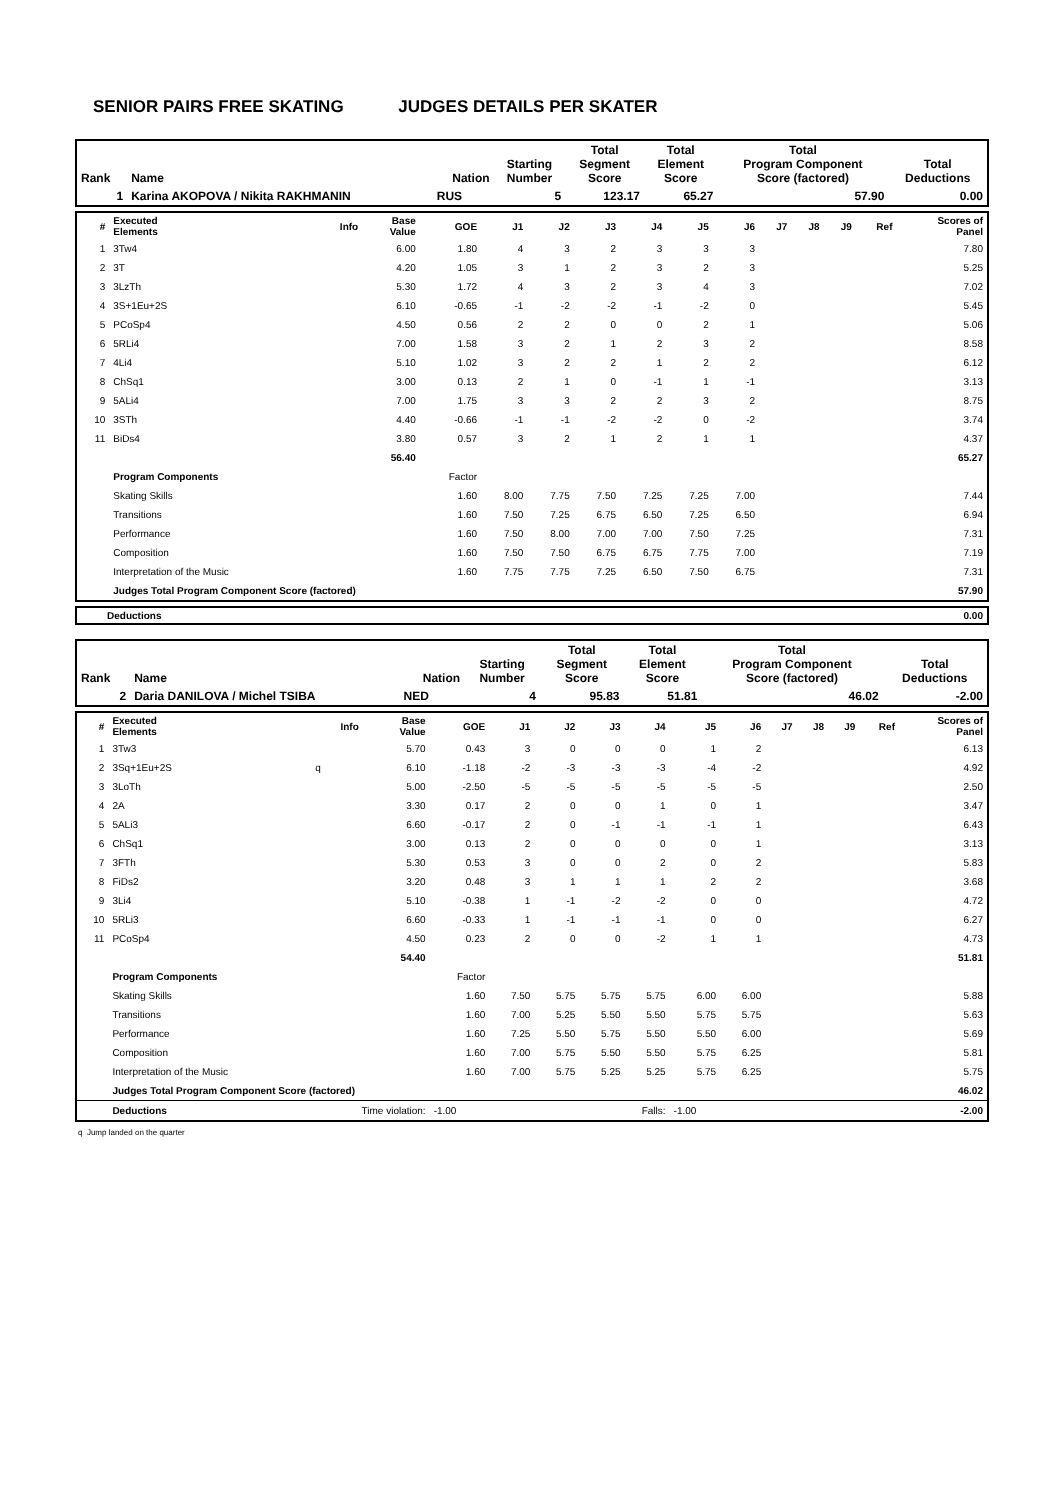SENIOR PAIRS FREE SKATING JUDGES DETAILS PER SKATER
| Rank | Name | Nation | Starting Number | Total Segment Score | Total Element Score | Total Program Component Score (factored) | Total Deductions |
| --- | --- | --- | --- | --- | --- | --- | --- |
| 1 | Karina AKOPOVA / Nikita RAKHMANIN | RUS | 5 | 123.17 | 65.27 | 57.90 | 0.00 |
| # | Executed Elements | Info | Base Value | GOE | J1 | J2 | J3 | J4 | J5 | J6 | J7 | J8 | J9 | Ref | Scores of Panel |
| --- | --- | --- | --- | --- | --- | --- | --- | --- | --- | --- | --- | --- | --- | --- | --- |
| 1 | 3Tw4 | | 6.00 | 1.80 | 4 | 3 | 2 | 3 | 3 | 3 | | | | | 7.80 |
| 2 | 3T | | 4.20 | 1.05 | 3 | 1 | 2 | 3 | 2 | 3 | | | | | 5.25 |
| 3 | 3LzTh | | 5.30 | 1.72 | 4 | 3 | 2 | 3 | 4 | 3 | | | | | 7.02 |
| 4 | 3S+1Eu+2S | | 6.10 | -0.65 | -1 | -2 | -2 | -1 | -2 | 0 | | | | | 5.45 |
| 5 | PCoSp4 | | 4.50 | 0.56 | 2 | 2 | 0 | 0 | 2 | 1 | | | | | 5.06 |
| 6 | 5RLi4 | | 7.00 | 1.58 | 3 | 2 | 1 | 2 | 3 | 2 | | | | | 8.58 |
| 7 | 4Li4 | | 5.10 | 1.02 | 3 | 2 | 2 | 1 | 2 | 2 | | | | | 6.12 |
| 8 | ChSq1 | | 3.00 | 0.13 | 2 | 1 | 0 | -1 | 1 | -1 | | | | | 3.13 |
| 9 | 5ALi4 | | 7.00 | 1.75 | 3 | 3 | 2 | 2 | 3 | 2 | | | | | 8.75 |
| 10 | 3STh | | 4.40 | -0.66 | -1 | -1 | -2 | -2 | 0 | -2 | | | | | 3.74 |
| 11 | BiDs4 | | 3.80 | 0.57 | 3 | 2 | 1 | 2 | 1 | 1 | | | | | 4.37 |
| | | | 56.40 | | | | | | | | | | | | 65.27 |
| | Program Components | | | Factor | | | | | | | | | | | |
| | Skating Skills | | | 1.60 | 8.00 | 7.75 | 7.50 | 7.25 | 7.25 | 7.00 | | | | | 7.44 |
| | Transitions | | | 1.60 | 7.50 | 7.25 | 6.75 | 6.50 | 7.25 | 6.50 | | | | | 6.94 |
| | Performance | | | 1.60 | 7.50 | 8.00 | 7.00 | 7.00 | 7.50 | 7.25 | | | | | 7.31 |
| | Composition | | | 1.60 | 7.50 | 7.50 | 6.75 | 6.75 | 7.75 | 7.00 | | | | | 7.19 |
| | Interpretation of the Music | | | 1.60 | 7.75 | 7.75 | 7.25 | 6.50 | 7.50 | 6.75 | | | | | 7.31 |
| | Judges Total Program Component Score (factored) | | | | | | | | | | | | | | 57.90 |
| Deductions | 0.00 |
| Rank | Name | Nation | Starting Number | Total Segment Score | Total Element Score | Total Program Component Score (factored) | Total Deductions |
| --- | --- | --- | --- | --- | --- | --- | --- |
| 2 | Daria DANILOVA / Michel TSIBA | NED | 4 | 95.83 | 51.81 | 46.02 | -2.00 |
| # | Executed Elements | Info | Base Value | GOE | J1 | J2 | J3 | J4 | J5 | J6 | J7 | J8 | J9 | Ref | Scores of Panel |
| --- | --- | --- | --- | --- | --- | --- | --- | --- | --- | --- | --- | --- | --- | --- | --- |
| 1 | 3Tw3 | | 5.70 | 0.43 | 3 | 0 | 0 | 0 | 1 | 2 | | | | | 6.13 |
| 2 | 3Sq+1Eu+2S | q | 6.10 | -1.18 | -2 | -3 | -3 | -3 | -4 | -2 | | | | | 4.92 |
| 3 | 3LoTh | | 5.00 | -2.50 | -5 | -5 | -5 | -5 | -5 | -5 | | | | | 2.50 |
| 4 | 2A | | 3.30 | 0.17 | 2 | 0 | 0 | 1 | 0 | 1 | | | | | 3.47 |
| 5 | 5ALi3 | | 6.60 | -0.17 | 2 | 0 | -1 | -1 | -1 | 1 | | | | | 6.43 |
| 6 | ChSq1 | | 3.00 | 0.13 | 2 | 0 | 0 | 0 | 0 | 1 | | | | | 3.13 |
| 7 | 3FTh | | 5.30 | 0.53 | 3 | 0 | 0 | 2 | 0 | 2 | | | | | 5.83 |
| 8 | FiDs2 | | 3.20 | 0.48 | 3 | 1 | 1 | 1 | 2 | 2 | | | | | 3.68 |
| 9 | 3Li4 | | 5.10 | -0.38 | 1 | -1 | -2 | -2 | 0 | 0 | | | | | 4.72 |
| 10 | 5RLi3 | | 6.60 | -0.33 | 1 | -1 | -1 | -1 | 0 | 0 | | | | | 6.27 |
| 11 | PCoSp4 | | 4.50 | 0.23 | 2 | 0 | 0 | -2 | 1 | 1 | | | | | 4.73 |
| | | | 54.40 | | | | | | | | | | | | 51.81 |
| | Program Components | | | Factor | | | | | | | | | | | |
| | Skating Skills | | | 1.60 | 7.50 | 5.75 | 5.75 | 5.75 | 6.00 | 6.00 | | | | | 5.88 |
| | Transitions | | | 1.60 | 7.00 | 5.25 | 5.50 | 5.50 | 5.75 | 5.75 | | | | | 5.63 |
| | Performance | | | 1.60 | 7.25 | 5.50 | 5.75 | 5.50 | 5.50 | 6.00 | | | | | 5.69 |
| | Composition | | | 1.60 | 7.00 | 5.75 | 5.50 | 5.50 | 5.75 | 6.25 | | | | | 5.81 |
| | Interpretation of the Music | | | 1.60 | 7.00 | 5.75 | 5.25 | 5.25 | 5.75 | 6.25 | | | | | 5.75 |
| | Judges Total Program Component Score (factored) | | | | | | | | | | | | | | 46.02 |
| | Deductions | Time violation: | | -1.00 | Falls: | | | | -1.00 | | | | | | -2.00 |
q Jump landed on the quarter